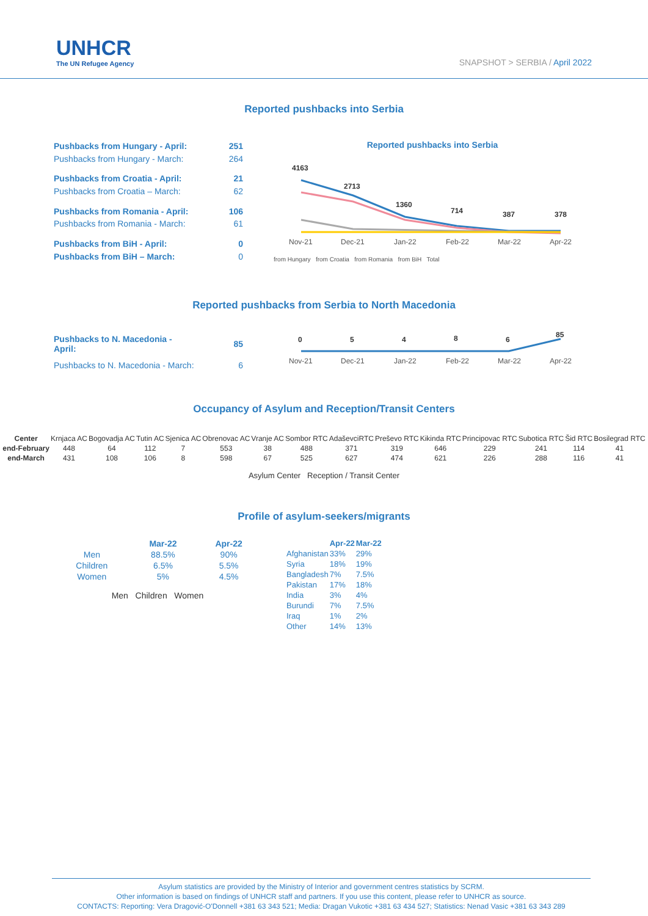UNHCR
The UN Refugee Agency
SNAPSHOT > SERBIA / April 2022
Reported pushbacks into Serbia
| Pushbacks from Hungary - April: | 251 |
| Pushbacks from Hungary - March: | 264 |
| Pushbacks from Croatia - April: | 21 |
| Pushbacks from Croatia – March: | 62 |
| Pushbacks from Romania - April: | 106 |
| Pushbacks from Romania - March: | 61 |
| Pushbacks from BiH - April: | 0 |
| Pushbacks from BiH – March: | 0 |
Reported pushbacks into Serbia
4163
2713
1360
714
387
378
Nov-21
Dec-21
Jan-22
Feb-22
Mar-22
Apr-22
from Hungary from Croatia from Romania from BiH Total
Reported pushbacks from Serbia to North Macedonia
| Pushbacks to N. Macedonia - April: | 85 |
| Pushbacks to N. Macedonia - March: | 6 |
0
5
4
8
6
85
Nov-21
Dec-21
Jan-22
Feb-22
Mar-22
Apr-22
Occupancy of Asylum and Reception/Transit Centers
| Center | Krnjaca AC | Bogovadja AC | Tutin AC | Sjenica AC | Obrenovac AC | Vranje AC | Sombor RTC | AdaševciRTC | Preševo RTC | Kikinda RTC | Principovac RTC | Subotica RTC | Šid RTC | Bosilegrad RTC |
| end-February | 448 | 64 | 112 | 7 | 553 | 38 | 488 | 371 | 319 | 646 | 229 | 241 | 114 | 41 |
| end-March | 431 | 108 | 106 | 8 | 598 | 67 | 525 | 627 | 474 | 621 | 226 | 288 | 116 | 41 |
Asylum Center Reception / Transit Center
Profile of asylum-seekers/migrants
| | Mar-22 | Apr-22 |
| --- | --- | --- |
| Men | 88.5% | 90% |
| Children | 6.5% | 5.5% |
| Women | 5% | 4.5% |
Men Children Women
| | Apr-22 | Mar-22 |
| --- | --- | --- |
| Afghanistan | 33% | 29% |
| Syria | 18% | 19% |
| Bangladesh | 7% | 7.5% |
| Pakistan | 17% | 18% |
| India | 3% | 4% |
| Burundi | 7% | 7.5% |
| Iraq | 1% | 2% |
| Other | 14% | 13% |
Asylum statistics are provided by the Ministry of Interior and government centres statistics by SCRM.
Other information is based on findings of UNHCR staff and partners. If you use this content, please refer to UNHCR as source.
CONTACTS: Reporting: Vera Dragović-O'Donnell +381 63 343 521; Media: Dragan Vukotic +381 63 434 527; Statistics: Nenad Vasic +381 63 343 289